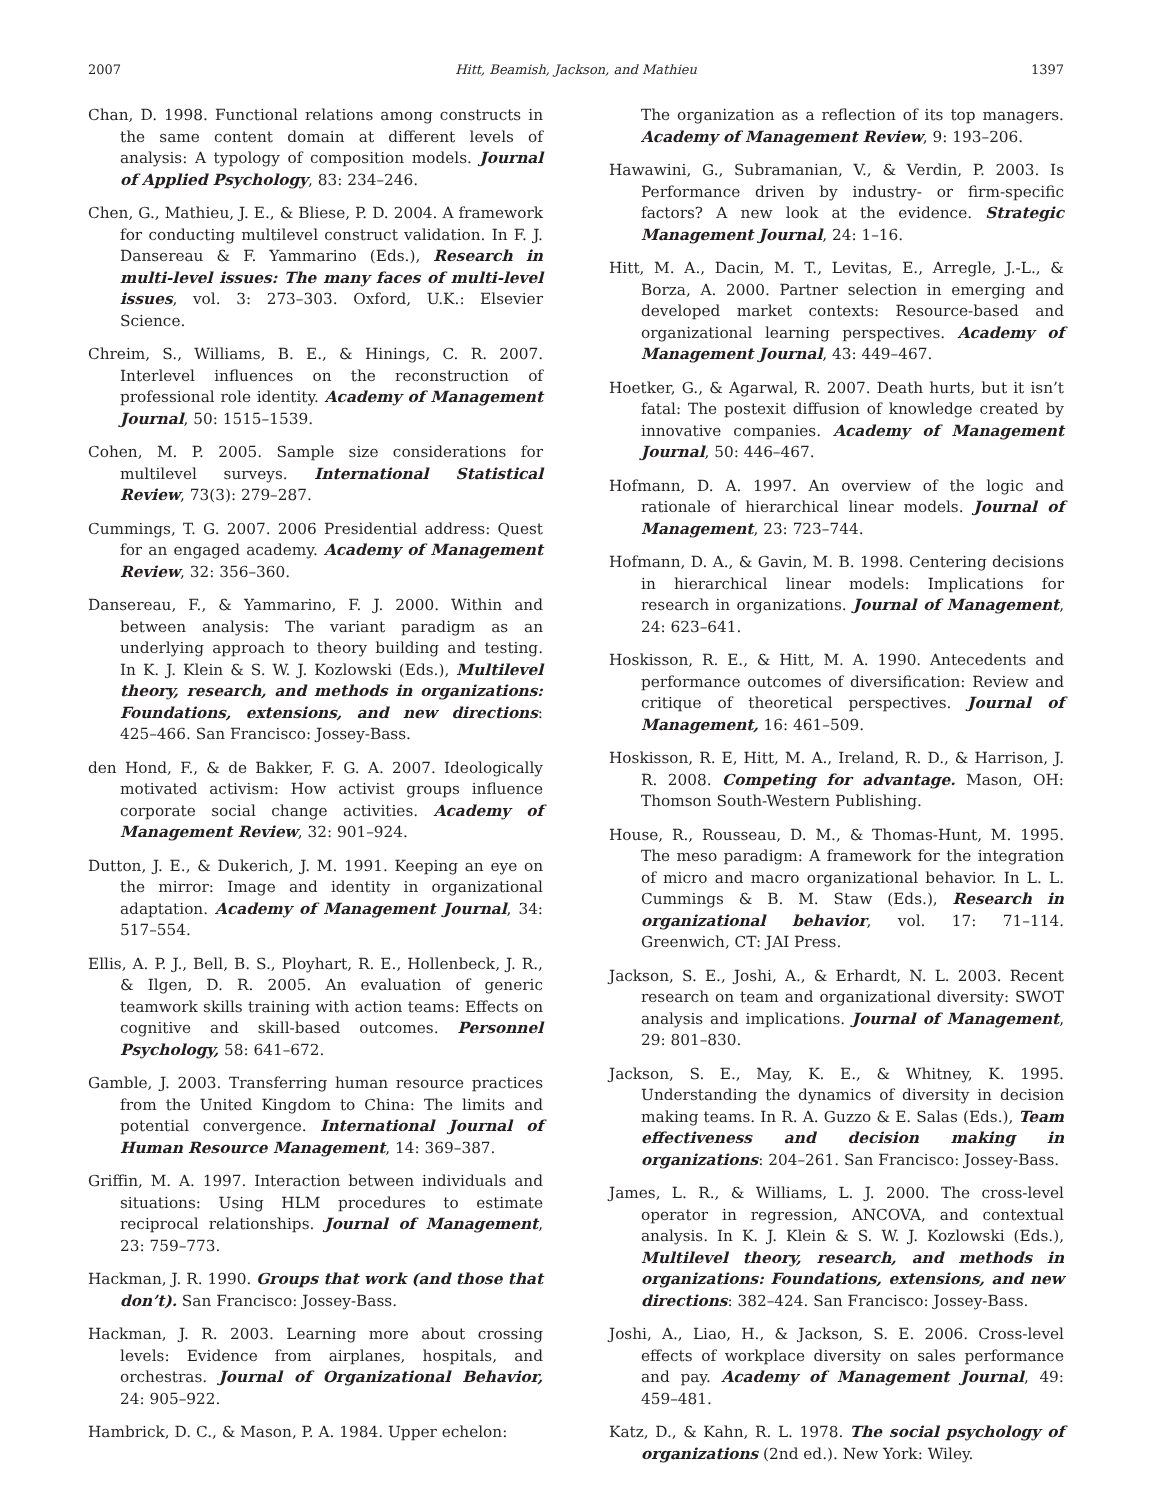2007 Hitt, Beamish, Jackson, and Mathieu 1397
Chan, D. 1998. Functional relations among constructs in the same content domain at different levels of analysis: A typology of composition models. Journal of Applied Psychology, 83: 234–246.
Chen, G., Mathieu, J. E., & Bliese, P. D. 2004. A framework for conducting multilevel construct validation. In F. J. Dansereau & F. Yammarino (Eds.), Research in multi-level issues: The many faces of multi-level issues, vol. 3: 273–303. Oxford, U.K.: Elsevier Science.
Chreim, S., Williams, B. E., & Hinings, C. R. 2007. Interlevel influences on the reconstruction of professional role identity. Academy of Management Journal, 50: 1515–1539.
Cohen, M. P. 2005. Sample size considerations for multilevel surveys. International Statistical Review, 73(3): 279–287.
Cummings, T. G. 2007. 2006 Presidential address: Quest for an engaged academy. Academy of Management Review, 32: 356–360.
Dansereau, F., & Yammarino, F. J. 2000. Within and between analysis: The variant paradigm as an underlying approach to theory building and testing. In K. J. Klein & S. W. J. Kozlowski (Eds.), Multilevel theory, research, and methods in organizations: Foundations, extensions, and new directions: 425–466. San Francisco: Jossey-Bass.
den Hond, F., & de Bakker, F. G. A. 2007. Ideologically motivated activism: How activist groups influence corporate social change activities. Academy of Management Review, 32: 901–924.
Dutton, J. E., & Dukerich, J. M. 1991. Keeping an eye on the mirror: Image and identity in organizational adaptation. Academy of Management Journal, 34: 517–554.
Ellis, A. P. J., Bell, B. S., Ployhart, R. E., Hollenbeck, J. R., & Ilgen, D. R. 2005. An evaluation of generic teamwork skills training with action teams: Effects on cognitive and skill-based outcomes. Personnel Psychology, 58: 641–672.
Gamble, J. 2003. Transferring human resource practices from the United Kingdom to China: The limits and potential convergence. International Journal of Human Resource Management, 14: 369–387.
Griffin, M. A. 1997. Interaction between individuals and situations: Using HLM procedures to estimate reciprocal relationships. Journal of Management, 23: 759–773.
Hackman, J. R. 1990. Groups that work (and those that don’t). San Francisco: Jossey-Bass.
Hackman, J. R. 2003. Learning more about crossing levels: Evidence from airplanes, hospitals, and orchestras. Journal of Organizational Behavior, 24: 905–922.
Hambrick, D. C., & Mason, P. A. 1984. Upper echelon:
The organization as a reflection of its top managers. Academy of Management Review, 9: 193–206.
Hawawini, G., Subramanian, V., & Verdin, P. 2003. Is Performance driven by industry- or firm-specific factors? A new look at the evidence. Strategic Management Journal, 24: 1–16.
Hitt, M. A., Dacin, M. T., Levitas, E., Arregle, J.-L., & Borza, A. 2000. Partner selection in emerging and developed market contexts: Resource-based and organizational learning perspectives. Academy of Management Journal, 43: 449–467.
Hoetker, G., & Agarwal, R. 2007. Death hurts, but it isn’t fatal: The postexit diffusion of knowledge created by innovative companies. Academy of Management Journal, 50: 446–467.
Hofmann, D. A. 1997. An overview of the logic and rationale of hierarchical linear models. Journal of Management, 23: 723–744.
Hofmann, D. A., & Gavin, M. B. 1998. Centering decisions in hierarchical linear models: Implications for research in organizations. Journal of Management, 24: 623–641.
Hoskisson, R. E., & Hitt, M. A. 1990. Antecedents and performance outcomes of diversification: Review and critique of theoretical perspectives. Journal of Management, 16: 461–509.
Hoskisson, R. E, Hitt, M. A., Ireland, R. D., & Harrison, J. R. 2008. Competing for advantage. Mason, OH: Thomson South-Western Publishing.
House, R., Rousseau, D. M., & Thomas-Hunt, M. 1995. The meso paradigm: A framework for the integration of micro and macro organizational behavior. In L. L. Cummings & B. M. Staw (Eds.), Research in organizational behavior, vol. 17: 71–114. Greenwich, CT: JAI Press.
Jackson, S. E., Joshi, A., & Erhardt, N. L. 2003. Recent research on team and organizational diversity: SWOT analysis and implications. Journal of Management, 29: 801–830.
Jackson, S. E., May, K. E., & Whitney, K. 1995. Understanding the dynamics of diversity in decision making teams. In R. A. Guzzo & E. Salas (Eds.), Team effectiveness and decision making in organizations: 204–261. San Francisco: Jossey-Bass.
James, L. R., & Williams, L. J. 2000. The cross-level operator in regression, ANCOVA, and contextual analysis. In K. J. Klein & S. W. J. Kozlowski (Eds.), Multilevel theory, research, and methods in organizations: Foundations, extensions, and new directions: 382–424. San Francisco: Jossey-Bass.
Joshi, A., Liao, H., & Jackson, S. E. 2006. Cross-level effects of workplace diversity on sales performance and pay. Academy of Management Journal, 49: 459–481.
Katz, D., & Kahn, R. L. 1978. The social psychology of organizations (2nd ed.). New York: Wiley.